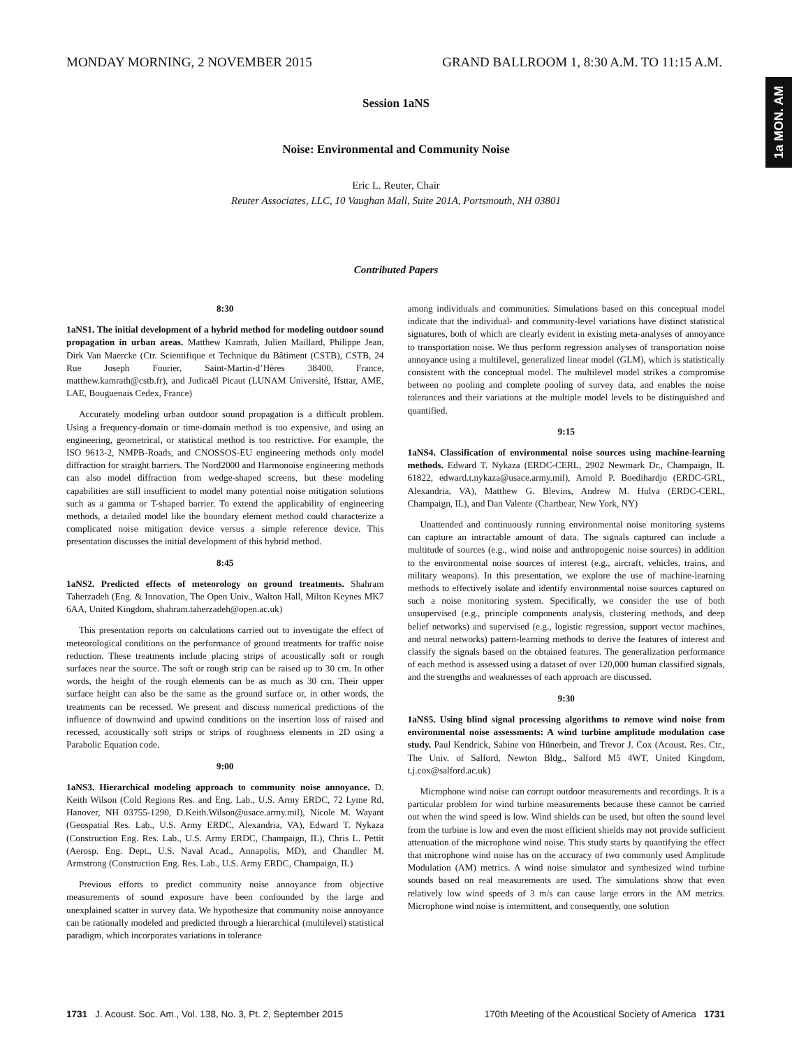MONDAY MORNING, 2 NOVEMBER 2015 GRAND BALLROOM 1, 8:30 A.M. TO 11:15 A.M.
1a MON. AM
Session 1aNS
Noise: Environmental and Community Noise
Eric L. Reuter, Chair
Reuter Associates, LLC, 10 Vaughan Mall, Suite 201A, Portsmouth, NH 03801
Contributed Papers
8:30
1aNS1. The initial development of a hybrid method for modeling outdoor sound propagation in urban areas. Matthew Kamrath, Julien Maillard, Philippe Jean, Dirk Van Maercke (Ctr. Scientifique et Technique du Bâtiment (CSTB), CSTB, 24 Rue Joseph Fourier, Saint-Martin-d’Hères 38400, France, matthew.kamrath@cstb.fr), and Judicaël Picaut (LUNAM Université, Ifsttar, AME, LAE, Bouguenais Cedex, France)
Accurately modeling urban outdoor sound propagation is a difficult problem. Using a frequency-domain or time-domain method is too expensive, and using an engineering, geometrical, or statistical method is too restrictive. For example, the ISO 9613-2, NMPB-Roads, and CNOSSOS-EU engineering methods only model diffraction for straight barriers. The Nord2000 and Harmonoise engineering methods can also model diffraction from wedge-shaped screens, but these modeling capabilities are still insufficient to model many potential noise mitigation solutions such as a gamma or T-shaped barrier. To extend the applicability of engineering methods, a detailed model like the boundary element method could characterize a complicated noise mitigation device versus a simple reference device. This presentation discusses the initial development of this hybrid method.
8:45
1aNS2. Predicted effects of meteorology on ground treatments. Shahram Taherzadeh (Eng. & Innovation, The Open Univ., Walton Hall, Milton Keynes MK7 6AA, United Kingdom, shahram.taherzadeh@open.ac.uk)
This presentation reports on calculations carried out to investigate the effect of meteorological conditions on the performance of ground treatments for traffic noise reduction. These treatments include placing strips of acoustically soft or rough surfaces near the source. The soft or rough strip can be raised up to 30 cm. In other words, the height of the rough elements can be as much as 30 cm. Their upper surface height can also be the same as the ground surface or, in other words, the treatments can be recessed. We present and discuss numerical predictions of the influence of downwind and upwind conditions on the insertion loss of raised and recessed, acoustically soft strips or strips of roughness elements in 2D using a Parabolic Equation code.
9:00
1aNS3. Hierarchical modeling approach to community noise annoyance. D. Keith Wilson (Cold Regions Res. and Eng. Lab., U.S. Army ERDC, 72 Lyme Rd, Hanover, NH 03755-1290, D.Keith.Wilson@usace.army.mil), Nicole M. Wayant (Geospatial Res. Lab., U.S. Army ERDC, Alexandria, VA), Edward T. Nykaza (Construction Eng. Res. Lab., U.S. Army ERDC, Champaign, IL), Chris L. Pettit (Aerosp. Eng. Dept., U.S. Naval Acad., Annapolis, MD), and Chandler M. Armstrong (Construction Eng. Res. Lab., U.S. Army ERDC, Champaign, IL)
Previous efforts to predict community noise annoyance from objective measurements of sound exposure have been confounded by the large and unexplained scatter in survey data. We hypothesize that community noise annoyance can be rationally modeled and predicted through a hierarchical (multilevel) statistical paradigm, which incorporates variations in tolerance
among individuals and communities. Simulations based on this conceptual model indicate that the individual- and community-level variations have distinct statistical signatures, both of which are clearly evident in existing meta-analyses of annoyance to transportation noise. We thus perform regression analyses of transportation noise annoyance using a multilevel, generalized linear model (GLM), which is statistically consistent with the conceptual model. The multilevel model strikes a compromise between no pooling and complete pooling of survey data, and enables the noise tolerances and their variations at the multiple model levels to be distinguished and quantified.
9:15
1aNS4. Classification of environmental noise sources using machine-learning methods. Edward T. Nykaza (ERDC-CERL, 2902 Newmark Dr., Champaign, IL 61822, edward.t.nykaza@usace.army.mil), Arnold P. Boedihardjo (ERDC-GRL, Alexandria, VA), Matthew G. Blevins, Andrew M. Hulva (ERDC-CERL, Champaign, IL), and Dan Valente (Chartbear, New York, NY)
Unattended and continuously running environmental noise monitoring systems can capture an intractable amount of data. The signals captured can include a multitude of sources (e.g., wind noise and anthropogenic noise sources) in addition to the environmental noise sources of interest (e.g., aircraft, vehicles, trains, and military weapons). In this presentation, we explore the use of machine-learning methods to effectively isolate and identify environmental noise sources captured on such a noise monitoring system. Specifically, we consider the use of both unsupervised (e.g., principle components analysis, clustering methods, and deep belief networks) and supervised (e.g., logistic regression, support vector machines, and neural networks) pattern-learning methods to derive the features of interest and classify the signals based on the obtained features. The generalization performance of each method is assessed using a dataset of over 120,000 human classified signals, and the strengths and weaknesses of each approach are discussed.
9:30
1aNS5. Using blind signal processing algorithms to remove wind noise from environmental noise assessments: A wind turbine amplitude modulation case study. Paul Kendrick, Sabine von Hünerbein, and Trevor J. Cox (Acoust. Res. Ctr., The Univ. of Salford, Newton Bldg., Salford M5 4WT, United Kingdom, t.j.cox@salford.ac.uk)
Microphone wind noise can corrupt outdoor measurements and recordings. It is a particular problem for wind turbine measurements because these cannot be carried out when the wind speed is low. Wind shields can be used, but often the sound level from the turbine is low and even the most efficient shields may not provide sufficient attenuation of the microphone wind noise. This study starts by quantifying the effect that microphone wind noise has on the accuracy of two commonly used Amplitude Modulation (AM) metrics. A wind noise simulator and synthesized wind turbine sounds based on real measurements are used. The simulations show that even relatively low wind speeds of 3 m/s can cause large errors in the AM metrics. Microphone wind noise is intermittent, and consequently, one solution
1731 J. Acoust. Soc. Am., Vol. 138, No. 3, Pt. 2, September 2015 170th Meeting of the Acoustical Society of America 1731